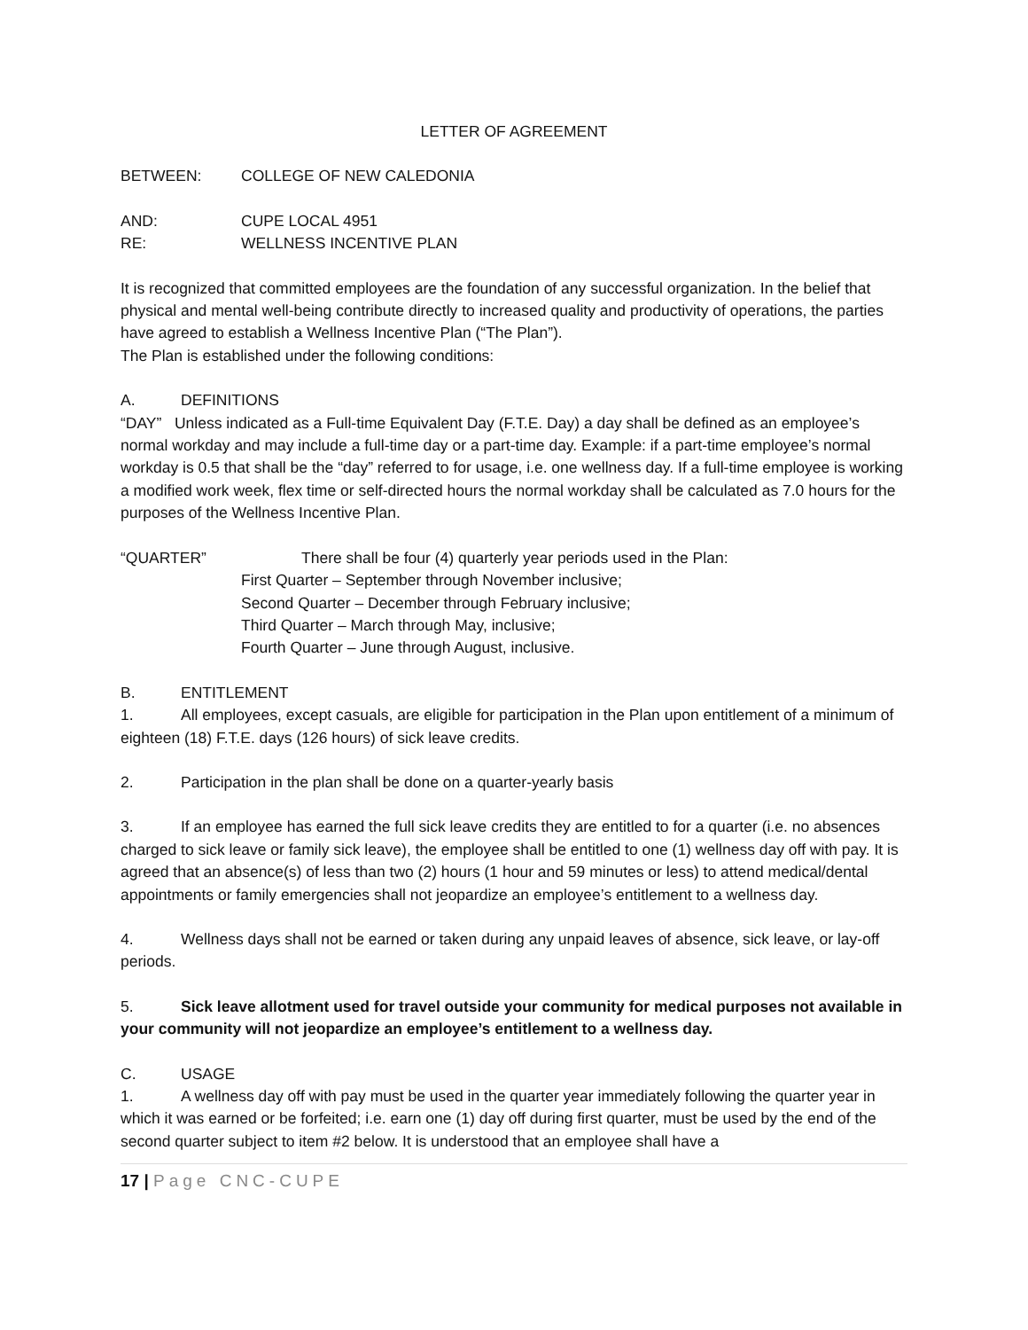LETTER OF AGREEMENT
BETWEEN: COLLEGE OF NEW CALEDONIA
AND: CUPE LOCAL 4951
RE: WELLNESS INCENTIVE PLAN
It is recognized that committed employees are the foundation of any successful organization. In the belief that physical and mental well-being contribute directly to increased quality and productivity of operations, the parties have agreed to establish a Wellness Incentive Plan (“The Plan”).
The Plan is established under the following conditions:
A. DEFINITIONS
“DAY” Unless indicated as a Full-time Equivalent Day (F.T.E. Day) a day shall be defined as an employee’s normal workday and may include a full-time day or a part-time day. Example: if a part-time employee’s normal workday is 0.5 that shall be the “day” referred to for usage, i.e. one wellness day. If a full-time employee is working a modified work week, flex time or self-directed hours the normal workday shall be calculated as 7.0 hours for the purposes of the Wellness Incentive Plan.
“QUARTER” There shall be four (4) quarterly year periods used in the Plan:
First Quarter – September through November inclusive;
Second Quarter – December through February inclusive;
Third Quarter – March through May, inclusive;
Fourth Quarter – June through August, inclusive.
B. ENTITLEMENT
1. All employees, except casuals, are eligible for participation in the Plan upon entitlement of a minimum of eighteen (18) F.T.E. days (126 hours) of sick leave credits.
2. Participation in the plan shall be done on a quarter-yearly basis
3. If an employee has earned the full sick leave credits they are entitled to for a quarter (i.e. no absences charged to sick leave or family sick leave), the employee shall be entitled to one (1) wellness day off with pay. It is agreed that an absence(s) of less than two (2) hours (1 hour and 59 minutes or less) to attend medical/dental appointments or family emergencies shall not jeopardize an employee’s entitlement to a wellness day.
4. Wellness days shall not be earned or taken during any unpaid leaves of absence, sick leave, or lay-off periods.
5. Sick leave allotment used for travel outside your community for medical purposes not available in your community will not jeopardize an employee’s entitlement to a wellness day.
C. USAGE
1. A wellness day off with pay must be used in the quarter year immediately following the quarter year in which it was earned or be forfeited; i.e. earn one (1) day off during first quarter, must be used by the end of the second quarter subject to item #2 below. It is understood that an employee shall have a
17 | Page CNC-CUPE